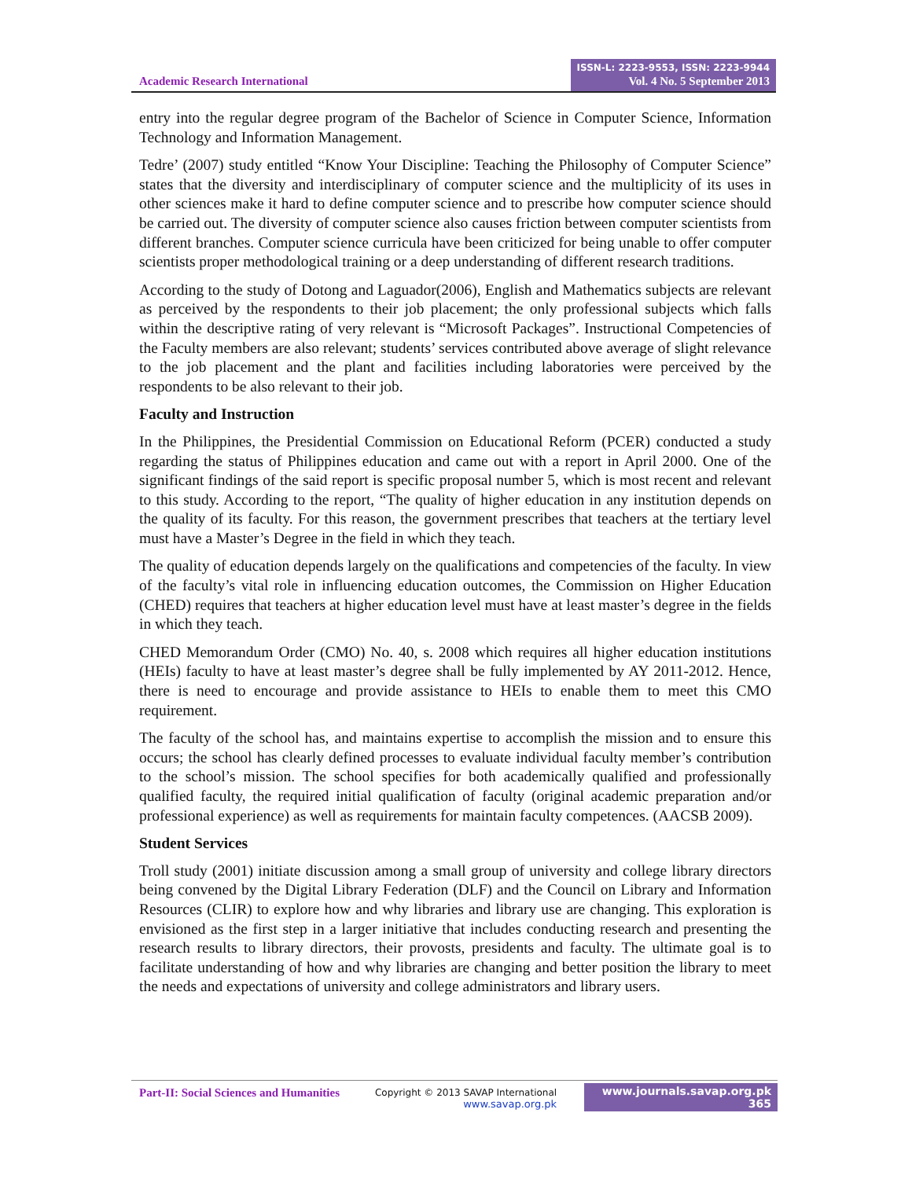Academic Research International
ISSN-L: 2223-9553, ISSN: 2223-9944
Vol. 4 No. 5 September 2013
entry into the regular degree program of the Bachelor of Science in Computer Science, Information Technology and Information Management.
Tedre’ (2007) study entitled “Know Your Discipline: Teaching the Philosophy of Computer Science” states that the diversity and interdisciplinary of computer science and the multiplicity of its uses in other sciences make it hard to define computer science and to prescribe how computer science should be carried out. The diversity of computer science also causes friction between computer scientists from different branches. Computer science curricula have been criticized for being unable to offer computer scientists proper methodological training or a deep understanding of different research traditions.
According to the study of Dotong and Laguador(2006), English and Mathematics subjects are relevant as perceived by the respondents to their job placement; the only professional subjects which falls within the descriptive rating of very relevant is “Microsoft Packages”. Instructional Competencies of the Faculty members are also relevant; students’ services contributed above average of slight relevance to the job placement and the plant and facilities including laboratories were perceived by the respondents to be also relevant to their job.
Faculty and Instruction
In the Philippines, the Presidential Commission on Educational Reform (PCER) conducted a study regarding the status of Philippines education and came out with a report in April 2000. One of the significant findings of the said report is specific proposal number 5, which is most recent and relevant to this study. According to the report, “The quality of higher education in any institution depends on the quality of its faculty. For this reason, the government prescribes that teachers at the tertiary level must have a Master’s Degree in the field in which they teach.
The quality of education depends largely on the qualifications and competencies of the faculty. In view of the faculty’s vital role in influencing education outcomes, the Commission on Higher Education (CHED) requires that teachers at higher education level must have at least master’s degree in the fields in which they teach.
CHED Memorandum Order (CMO) No. 40, s. 2008 which requires all higher education institutions (HEIs) faculty to have at least master’s degree shall be fully implemented by AY 2011-2012. Hence, there is need to encourage and provide assistance to HEIs to enable them to meet this CMO requirement.
The faculty of the school has, and maintains expertise to accomplish the mission and to ensure this occurs; the school has clearly defined processes to evaluate individual faculty member’s contribution to the school’s mission. The school specifies for both academically qualified and professionally qualified faculty, the required initial qualification of faculty (original academic preparation and/or professional experience) as well as requirements for maintain faculty competences. (AACSB 2009).
Student Services
Troll study (2001) initiate discussion among a small group of university and college library directors being convened by the Digital Library Federation (DLF) and the Council on Library and Information Resources (CLIR) to explore how and why libraries and library use are changing. This exploration is envisioned as the first step in a larger initiative that includes conducting research and presenting the research results to library directors, their provosts, presidents and faculty. The ultimate goal is to facilitate understanding of how and why libraries are changing and better position the library to meet the needs and expectations of university and college administrators and library users.
Part-II: Social Sciences and Humanities
Copyright © 2013 SAVAP International
www.savap.org.pk
www.journals.savap.org.pk
365